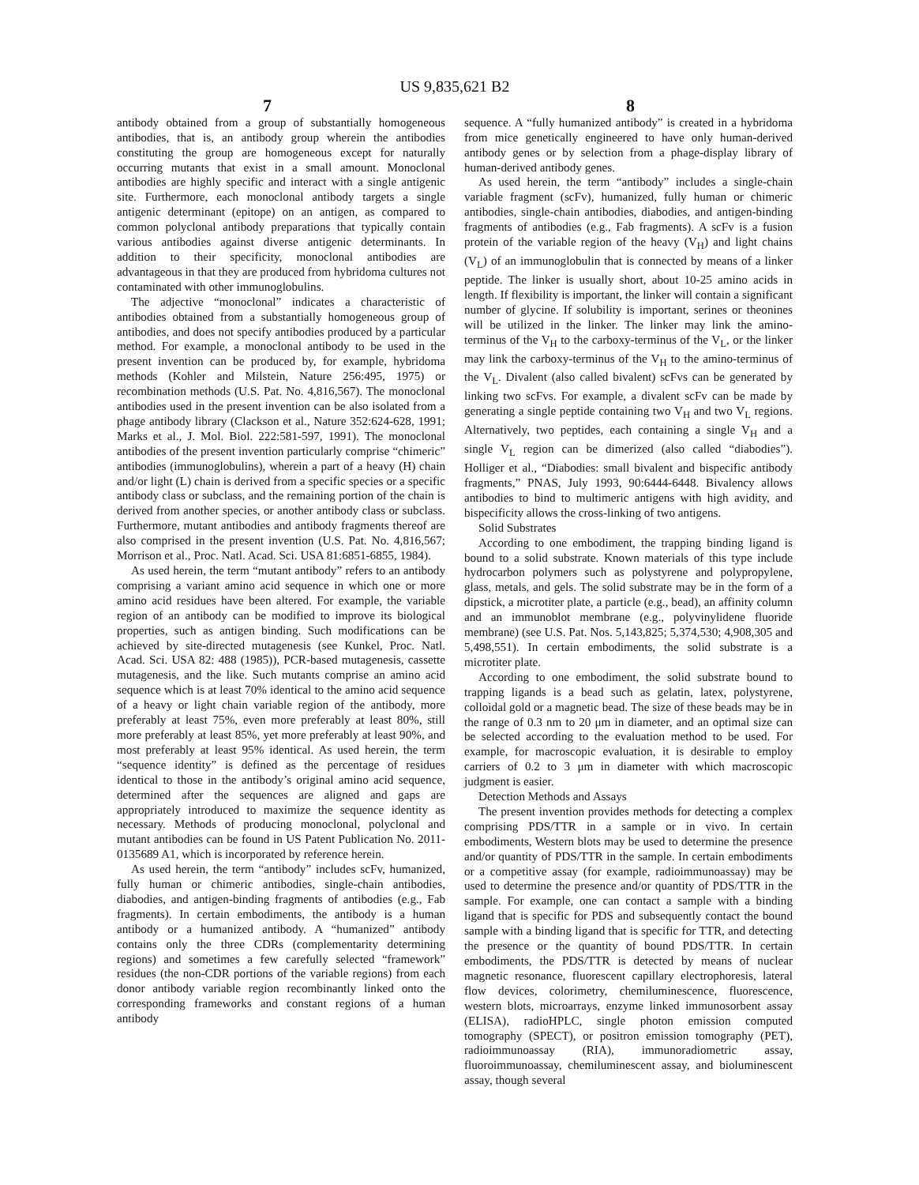US 9,835,621 B2
7 8
antibody obtained from a group of substantially homogeneous antibodies, that is, an antibody group wherein the antibodies constituting the group are homogeneous except for naturally occurring mutants that exist in a small amount. Monoclonal antibodies are highly specific and interact with a single antigenic site. Furthermore, each monoclonal antibody targets a single antigenic determinant (epitope) on an antigen, as compared to common polyclonal antibody preparations that typically contain various antibodies against diverse antigenic determinants. In addition to their specificity, monoclonal antibodies are advantageous in that they are produced from hybridoma cultures not contaminated with other immunoglobulins.
The adjective “monoclonal” indicates a characteristic of antibodies obtained from a substantially homogeneous group of antibodies, and does not specify antibodies produced by a particular method. For example, a monoclonal antibody to be used in the present invention can be produced by, for example, hybridoma methods (Kohler and Milstein, Nature 256:495, 1975) or recombination methods (U.S. Pat. No. 4,816,567). The monoclonal antibodies used in the present invention can be also isolated from a phage antibody library (Clackson et al., Nature 352:624-628, 1991; Marks et al., J. Mol. Biol. 222:581-597, 1991). The monoclonal antibodies of the present invention particularly comprise “chimeric” antibodies (immunoglobulins), wherein a part of a heavy (H) chain and/or light (L) chain is derived from a specific species or a specific antibody class or subclass, and the remaining portion of the chain is derived from another species, or another antibody class or subclass. Furthermore, mutant antibodies and antibody fragments thereof are also comprised in the present invention (U.S. Pat. No. 4,816,567; Morrison et al., Proc. Natl. Acad. Sci. USA 81:6851-6855, 1984).
As used herein, the term “mutant antibody” refers to an antibody comprising a variant amino acid sequence in which one or more amino acid residues have been altered. For example, the variable region of an antibody can be modified to improve its biological properties, such as antigen binding. Such modifications can be achieved by site-directed mutagenesis (see Kunkel, Proc. Natl. Acad. Sci. USA 82: 488 (1985)), PCR-based mutagenesis, cassette mutagenesis, and the like. Such mutants comprise an amino acid sequence which is at least 70% identical to the amino acid sequence of a heavy or light chain variable region of the antibody, more preferably at least 75%, even more preferably at least 80%, still more preferably at least 85%, yet more preferably at least 90%, and most preferably at least 95% identical. As used herein, the term “sequence identity” is defined as the percentage of residues identical to those in the antibody’s original amino acid sequence, determined after the sequences are aligned and gaps are appropriately introduced to maximize the sequence identity as necessary. Methods of producing monoclonal, polyclonal and mutant antibodies can be found in US Patent Publication No. 2011-0135689 A1, which is incorporated by reference herein.
As used herein, the term “antibody” includes scFv, humanized, fully human or chimeric antibodies, single-chain antibodies, diabodies, and antigen-binding fragments of antibodies (e.g., Fab fragments). In certain embodiments, the antibody is a human antibody or a humanized antibody. A “humanized” antibody contains only the three CDRs (complementarity determining regions) and sometimes a few carefully selected “framework” residues (the non-CDR portions of the variable regions) from each donor antibody variable region recombinantly linked onto the corresponding frameworks and constant regions of a human antibody
sequence. A “fully humanized antibody” is created in a hybridoma from mice genetically engineered to have only human-derived antibody genes or by selection from a phage-display library of human-derived antibody genes.
As used herein, the term “antibody” includes a single-chain variable fragment (scFv), humanized, fully human or chimeric antibodies, single-chain antibodies, diabodies, and antigen-binding fragments of antibodies (e.g., Fab fragments). A scFv is a fusion protein of the variable region of the heavy (V<sub>H</sub>) and light chains (V<sub>L</sub>) of an immunoglobulin that is connected by means of a linker peptide. The linker is usually short, about 10-25 amino acids in length. If flexibility is important, the linker will contain a significant number of glycine. If solubility is important, serines or theonines will be utilized in the linker. The linker may link the amino-terminus of the V<sub>H</sub> to the carboxy-terminus of the V<sub>L</sub>, or the linker may link the carboxy-terminus of the V<sub>H</sub> to the amino-terminus of the V<sub>L</sub>. Divalent (also called bivalent) scFvs can be generated by linking two scFvs. For example, a divalent scFv can be made by generating a single peptide containing two V<sub>H</sub> and two V<sub>L</sub> regions. Alternatively, two peptides, each containing a single V<sub>H</sub> and a single V<sub>L</sub> region can be dimerized (also called “diabodies”). Holliger et al., “Diabodies: small bivalent and bispecific antibody fragments,” PNAS, July 1993, 90:6444-6448. Bivalency allows antibodies to bind to multimeric antigens with high avidity, and bispecificity allows the cross-linking of two antigens.
Solid Substrates
According to one embodiment, the trapping binding ligand is bound to a solid substrate. Known materials of this type include hydrocarbon polymers such as polystyrene and polypropylene, glass, metals, and gels. The solid substrate may be in the form of a dipstick, a microtiter plate, a particle (e.g., bead), an affinity column and an immunoblot membrane (e.g., polyvinylidene fluoride membrane) (see U.S. Pat. Nos. 5,143,825; 5,374,530; 4,908,305 and 5,498,551). In certain embodiments, the solid substrate is a microtiter plate.
According to one embodiment, the solid substrate bound to trapping ligands is a bead such as gelatin, latex, polystyrene, colloidal gold or a magnetic bead. The size of these beads may be in the range of 0.3 nm to 20 μm in diameter, and an optimal size can be selected according to the evaluation method to be used. For example, for macroscopic evaluation, it is desirable to employ carriers of 0.2 to 3 μm in diameter with which macroscopic judgment is easier.
Detection Methods and Assays
The present invention provides methods for detecting a complex comprising PDS/TTR in a sample or in vivo. In certain embodiments, Western blots may be used to determine the presence and/or quantity of PDS/TTR in the sample. In certain embodiments or a competitive assay (for example, radioimmunoassay) may be used to determine the presence and/or quantity of PDS/TTR in the sample. For example, one can contact a sample with a binding ligand that is specific for PDS and subsequently contact the bound sample with a binding ligand that is specific for TTR, and detecting the presence or the quantity of bound PDS/TTR. In certain embodiments, the PDS/TTR is detected by means of nuclear magnetic resonance, fluorescent capillary electrophoresis, lateral flow devices, colorimetry, chemiluminescence, fluorescence, western blots, microarrays, enzyme linked immunosorbent assay (ELISA), radioHPLC, single photon emission computed tomography (SPECT), or positron emission tomography (PET), radioimmunoassay (RIA), immunoradiometric assay, fluoroimmunoassay, chemiluminescent assay, and bioluminescent assay, though several